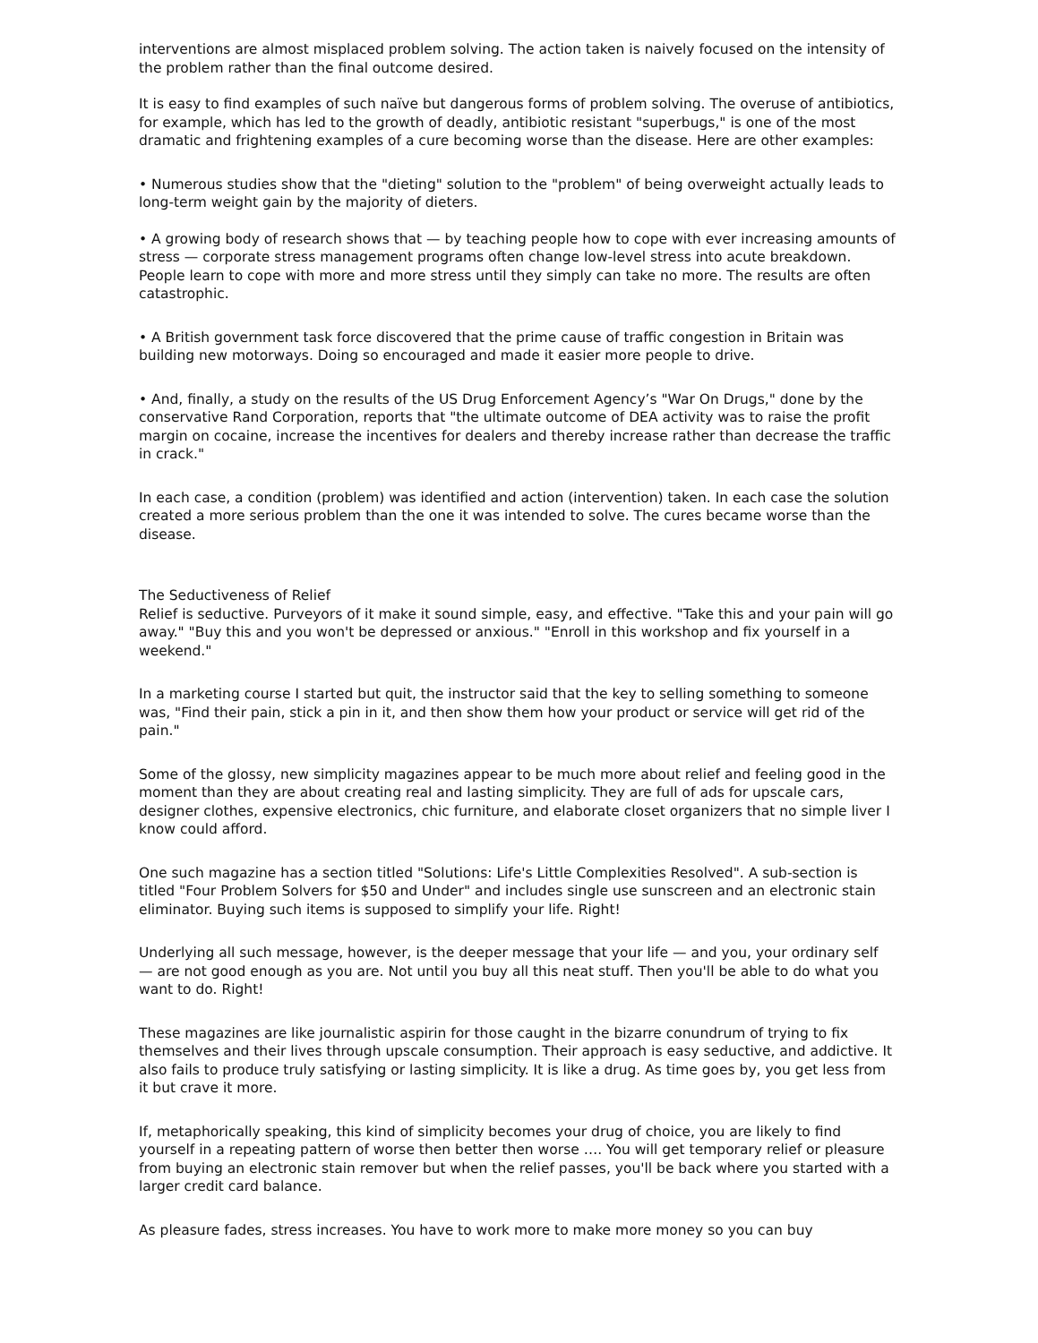interventions are almost misplaced problem solving. The action taken is naively focused on the intensity of the problem rather than the final outcome desired.
It is easy to find examples of such naïve but dangerous forms of problem solving. The overuse of antibiotics, for example, which has led to the growth of deadly, antibiotic resistant "superbugs," is one of the most dramatic and frightening examples of a cure becoming worse than the disease. Here are other examples:
• Numerous studies show that the "dieting" solution to the "problem" of being overweight actually leads to long-term weight gain by the majority of dieters.
• A growing body of research shows that — by teaching people how to cope with ever increasing amounts of stress — corporate stress management programs often change low-level stress into acute breakdown. People learn to cope with more and more stress until they simply can take no more. The results are often catastrophic.
• A British government task force discovered that the prime cause of traffic congestion in Britain was building new motorways. Doing so encouraged and made it easier more people to drive.
• And, finally, a study on the results of the US Drug Enforcement Agency’s "War On Drugs," done by the conservative Rand Corporation, reports that "the ultimate outcome of DEA activity was to raise the profit margin on cocaine, increase the incentives for dealers and thereby increase rather than decrease the traffic in crack."
In each case, a condition (problem) was identified and action (intervention) taken. In each case the solution created a more serious problem than the one it was intended to solve. The cures became worse than the disease.
The Seductiveness of Relief
Relief is seductive. Purveyors of it make it sound simple, easy, and effective. "Take this and your pain will go away." "Buy this and you won't be depressed or anxious." "Enroll in this workshop and fix yourself in a weekend."
In a marketing course I started but quit, the instructor said that the key to selling something to someone was, "Find their pain, stick a pin in it, and then show them how your product or service will get rid of the pain."
Some of the glossy, new simplicity magazines appear to be much more about relief and feeling good in the moment than they are about creating real and lasting simplicity. They are full of ads for upscale cars, designer clothes, expensive electronics, chic furniture, and elaborate closet organizers that no simple liver I know could afford.
One such magazine has a section titled "Solutions: Life's Little Complexities Resolved". A sub-section is titled "Four Problem Solvers for $50 and Under" and includes single use sunscreen and an electronic stain eliminator. Buying such items is supposed to simplify your life. Right!
Underlying all such message, however, is the deeper message that your life — and you, your ordinary self — are not good enough as you are. Not until you buy all this neat stuff. Then you'll be able to do what you want to do. Right!
These magazines are like journalistic aspirin for those caught in the bizarre conundrum of trying to fix themselves and their lives through upscale consumption. Their approach is easy seductive, and addictive. It also fails to produce truly satisfying or lasting simplicity. It is like a drug. As time goes by, you get less from it but crave it more.
If, metaphorically speaking, this kind of simplicity becomes your drug of choice, you are likely to find yourself in a repeating pattern of worse then better then worse …. You will get temporary relief or pleasure from buying an electronic stain remover but when the relief passes, you'll be back where you started with a larger credit card balance.
As pleasure fades, stress increases. You have to work more to make more money so you can buy